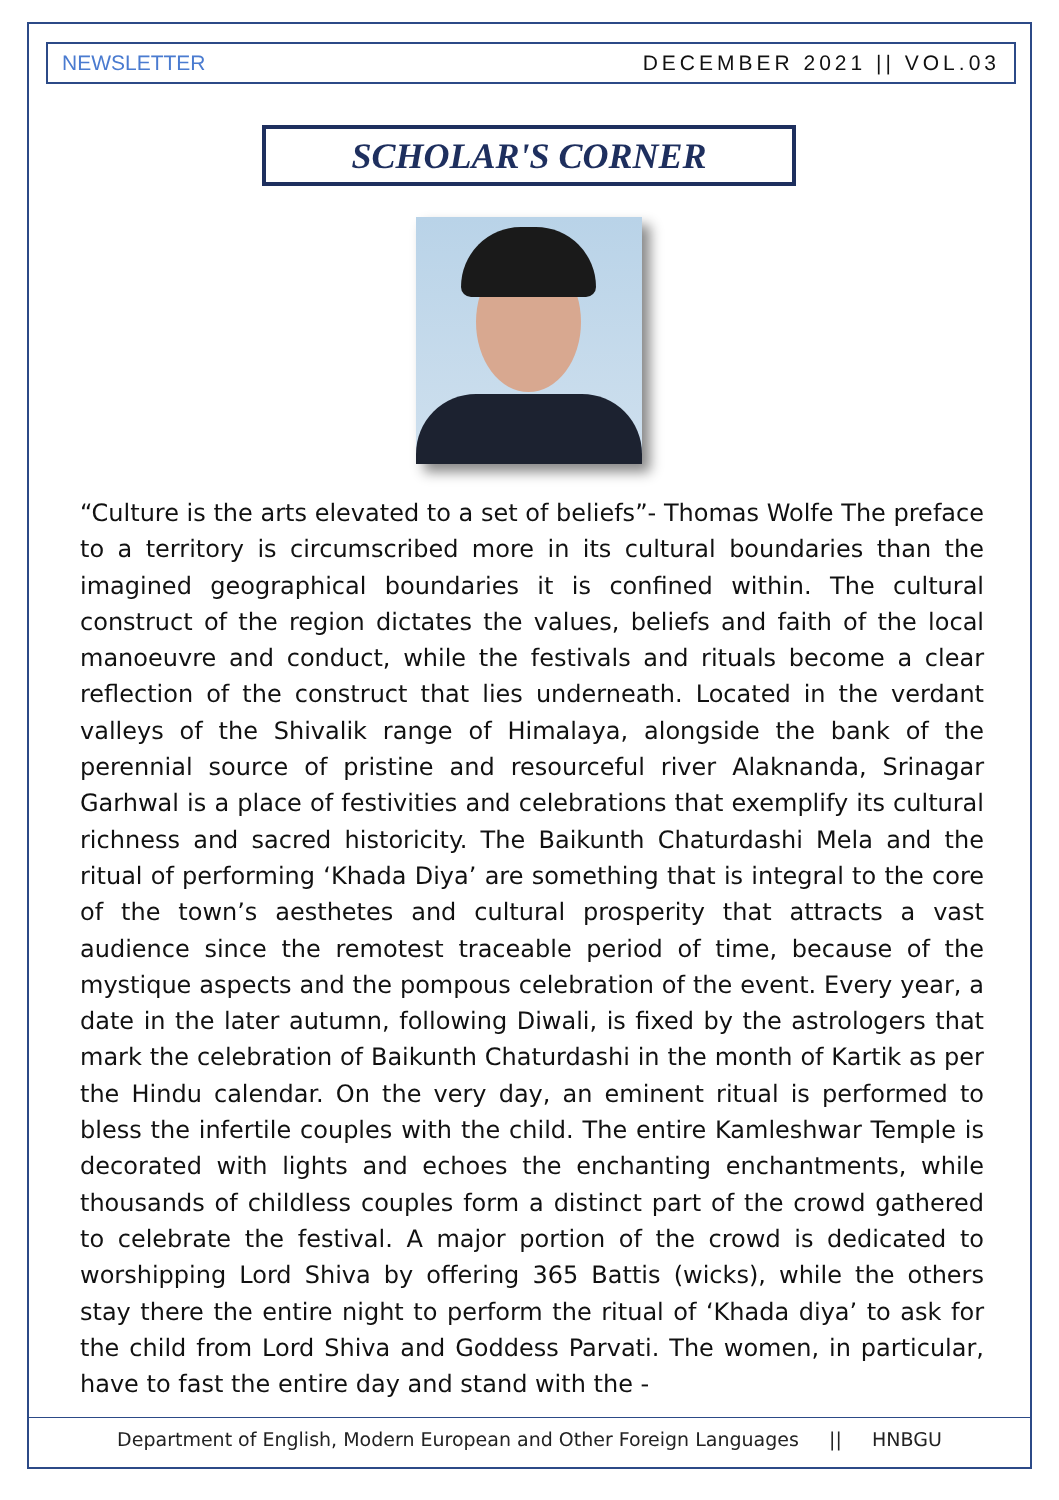NEWSLETTER DECEMBER 2021 || VOL.03
SCHOLAR'S CORNER
“Culture is the arts elevated to a set of beliefs”- Thomas Wolfe The preface to a territory is circumscribed more in its cultural boundaries than the imagined geographical boundaries it is confined within. The cultural construct of the region dictates the values, beliefs and faith of the local manoeuvre and conduct, while the festivals and rituals become a clear reflection of the construct that lies underneath. Located in the verdant valleys of the Shivalik range of Himalaya, alongside the bank of the perennial source of pristine and resourceful river Alaknanda, Srinagar Garhwal is a place of festivities and celebrations that exemplify its cultural richness and sacred historicity. The Baikunth Chaturdashi Mela and the ritual of performing ‘Khada Diya’ are something that is integral to the core of the town’s aesthetes and cultural prosperity that attracts a vast audience since the remotest traceable period of time, because of the mystique aspects and the pompous celebration of the event. Every year, a date in the later autumn, following Diwali, is fixed by the astrologers that mark the celebration of Baikunth Chaturdashi in the month of Kartik as per the Hindu calendar. On the very day, an eminent ritual is performed to bless the infertile couples with the child. The entire Kamleshwar Temple is decorated with lights and echoes the enchanting enchantments, while thousands of childless couples form a distinct part of the crowd gathered to celebrate the festival. A major portion of the crowd is dedicated to worshipping Lord Shiva by offering 365 Battis (wicks), while the others stay there the entire night to perform the ritual of ‘Khada diya’ to ask for the child from Lord Shiva and Goddess Parvati. The women, in particular, have to fast the entire day and stand with the -
Department of English, Modern European and Other Foreign Languages || HNBGU